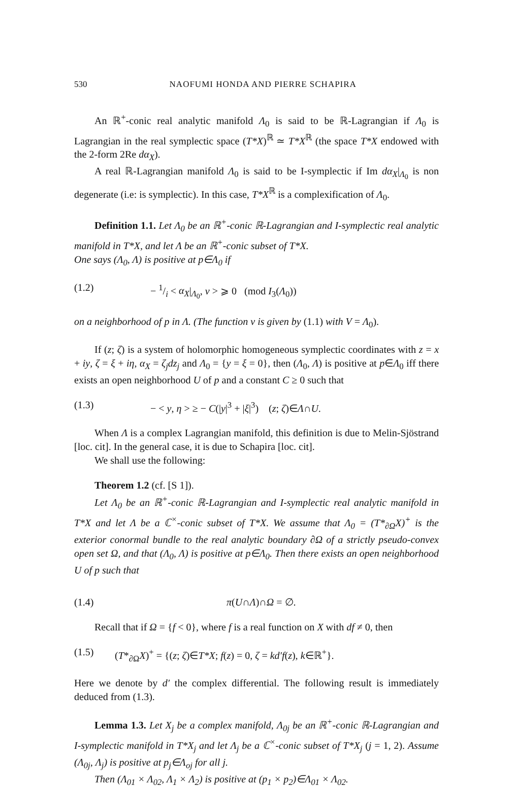530 NAOFUMI HONDA AND PIERRE SCHAPIRA
An ℝ<sup>+</sup>-conic real analytic manifold Λ<sub>0</sub> is said to be ℝ-Lagrangian if Λ<sub>0</sub> is Lagrangian in the real symplectic space (T*X)<sup>ℝ</sup> ≃ T*X<sup>ℝ</sup> (the space T*X endowed with the 2-form 2Re dα<sub>X</sub>).
A real ℝ-Lagrangian manifold Λ<sub>0</sub> is said to be I-symplectic if Im dα<sub>X</sub>|<sub>Λ<sub>0</sub></sub> is non degenerate (i.e: is symplectic). In this case, T*X<sup>ℝ</sup> is a complexification of Λ<sub>0</sub>.
Definition 1.1. Let Λ<sub>0</sub> be an ℝ<sup>+</sup>-conic ℝ-Lagrangian and I-symplectic real analytic manifold in T*X, and let Λ be an ℝ<sup>+</sup>-conic subset of T*X.
One says (Λ<sub>0</sub>, Λ) is positive at p∈Λ<sub>0</sub> if
(1.2) − 1/i < α<sub>X</sub>|<sub>Λ<sub>0</sub></sub>, v > ⩾ 0 (mod I<sub>3</sub>(Λ<sub>0</sub>))
on a neighborhood of p in Λ. (The function v is given by (1.1) with V = Λ<sub>0</sub>).
If (z; ζ) is a system of holomorphic homogeneous symplectic coordinates with z = x + iy, ζ = ξ + iη, α<sub>X</sub> = ζ<sub>j</sub>dz<sub>j</sub> and Λ<sub>0</sub> = {y = ξ = 0}, then (Λ<sub>0</sub>, Λ) is positive at p∈Λ<sub>0</sub> iff there exists an open neighborhood U of p and a constant C ≥ 0 such that
(1.3) − < y, η > ≥ − C(|y|<sup>3</sup> + |ξ|<sup>3</sup>) (z; ζ)∈Λ∩U.
When Λ is a complex Lagrangian manifold, this definition is due to Melin-Sjöstrand [loc. cit]. In the general case, it is due to Schapira [loc. cit].
We shall use the following:
Theorem 1.2 (cf. [S 1]).
Let Λ<sub>0</sub> be an ℝ<sup>+</sup>-conic ℝ-Lagrangian and I-symplectic real analytic manifold in T*X and let Λ be a ℂ<sup>×</sup>-conic subset of T*X. We assume that Λ<sub>0</sub> = (T*<sub>∂Ω</sub>X)<sup>+</sup> is the exterior conormal bundle to the real analytic boundary ∂Ω of a strictly pseudo-convex open set Ω, and that (Λ<sub>0</sub>, Λ) is positive at p∈Λ<sub>0</sub>. Then there exists an open neighborhood U of p such that
(1.4) π(U∩Λ)∩Ω = ∅.
Recall that if Ω = {f < 0}, where f is a real function on X with df ≠ 0, then
(1.5) (T*<sub>∂Ω</sub>X)<sup>+</sup> = {(z; ζ)∈T*X; f(z) = 0, ζ = kd′f(z), k∈ℝ<sup>+</sup>}.
Here we denote by d′ the complex differential. The following result is immediately deduced from (1.3).
Lemma 1.3. Let X<sub>j</sub> be a complex manifold, Λ<sub>0j</sub> be an ℝ<sup>+</sup>-conic ℝ-Lagrangian and I-symplectic manifold in T*X<sub>j</sub> and let Λ<sub>j</sub> be a ℂ<sup>×</sup>-conic subset of T*X<sub>j</sub> (j = 1, 2). Assume (Λ<sub>0j</sub>, Λ<sub>j</sub>) is positive at p<sub>j</sub>∈Λ<sub>oj</sub> for all j.
Then (Λ<sub>01</sub> × Λ<sub>02</sub>, Λ<sub>1</sub> × Λ<sub>2</sub>) is positive at (p<sub>1</sub> × p<sub>2</sub>)∈Λ<sub>01</sub> × Λ<sub>02</sub>.